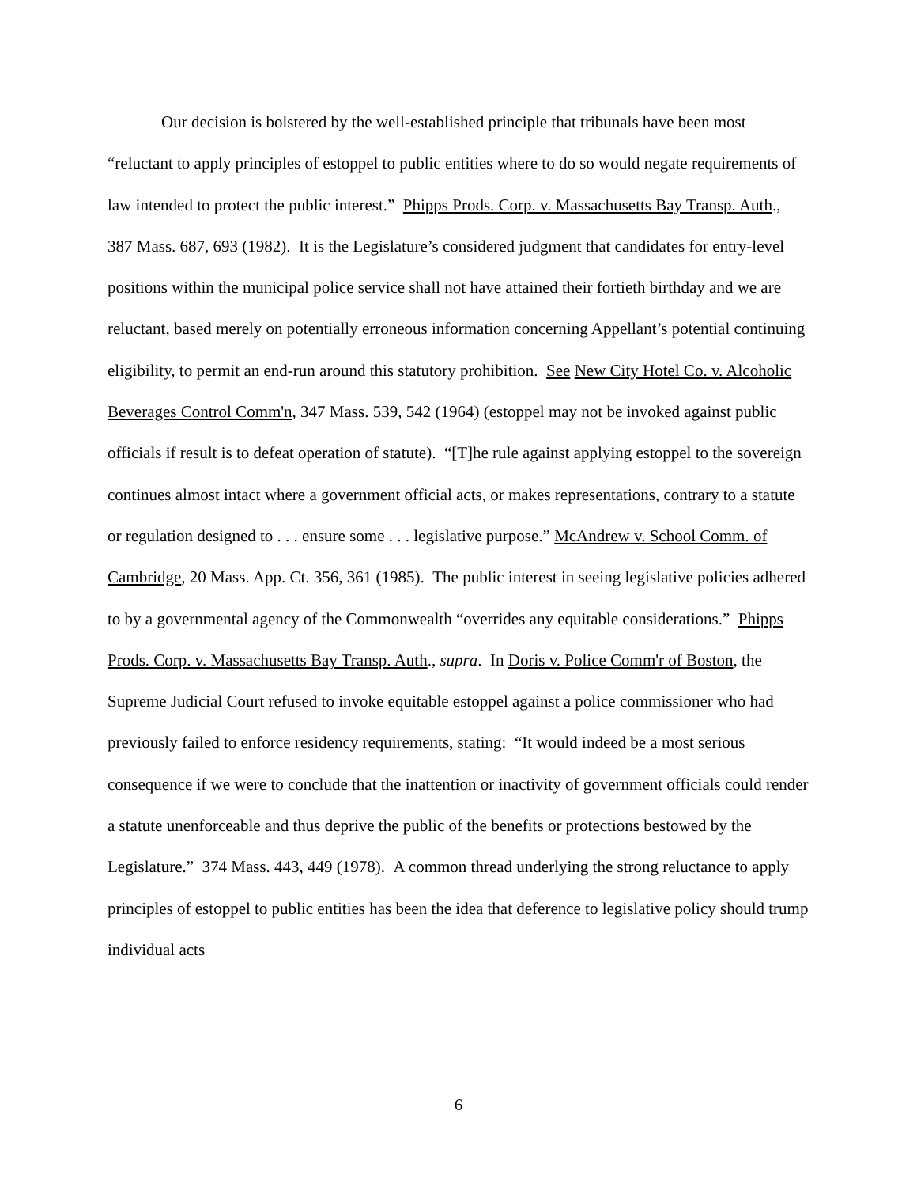Our decision is bolstered by the well-established principle that tribunals have been most “reluctant to apply principles of estoppel to public entities where to do so would negate requirements of law intended to protect the public interest.” Phipps Prods. Corp. v. Massachusetts Bay Transp. Auth., 387 Mass. 687, 693 (1982). It is the Legislature’s considered judgment that candidates for entry-level positions within the municipal police service shall not have attained their fortieth birthday and we are reluctant, based merely on potentially erroneous information concerning Appellant’s potential continuing eligibility, to permit an end-run around this statutory prohibition. See New City Hotel Co. v. Alcoholic Beverages Control Comm'n, 347 Mass. 539, 542 (1964) (estoppel may not be invoked against public officials if result is to defeat operation of statute). “[T]he rule against applying estoppel to the sovereign continues almost intact where a government official acts, or makes representations, contrary to a statute or regulation designed to . . . ensure some . . . legislative purpose.” McAndrew v. School Comm. of Cambridge, 20 Mass. App. Ct. 356, 361 (1985). The public interest in seeing legislative policies adhered to by a governmental agency of the Commonwealth “overrides any equitable considerations.” Phipps Prods. Corp. v. Massachusetts Bay Transp. Auth., supra. In Doris v. Police Comm'r of Boston, the Supreme Judicial Court refused to invoke equitable estoppel against a police commissioner who had previously failed to enforce residency requirements, stating: “It would indeed be a most serious consequence if we were to conclude that the inattention or inactivity of government officials could render a statute unenforceable and thus deprive the public of the benefits or protections bestowed by the Legislature.” 374 Mass. 443, 449 (1978). A common thread underlying the strong reluctance to apply principles of estoppel to public entities has been the idea that deference to legislative policy should trump individual acts
6